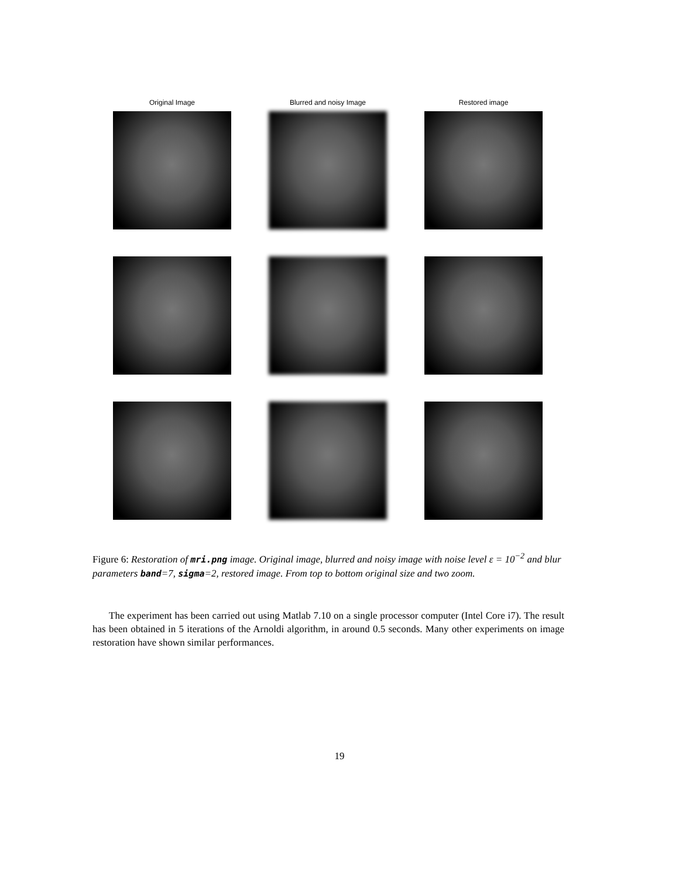Original Image Blurred and noisy Image
Restored image
Figure 6: Restoration of mri.png image. Original image, blurred and noisy image with noise level ε = 10<sup>−2</sup> and blur parameters band=7, sigma=2, restored image. From top to bottom original size and two zoom.
The experiment has been carried out using Matlab 7.10 on a single processor computer (Intel Core i7). The result has been obtained in 5 iterations of the Arnoldi algorithm, in around 0.5 seconds. Many other experiments on image restoration have shown similar performances.
19